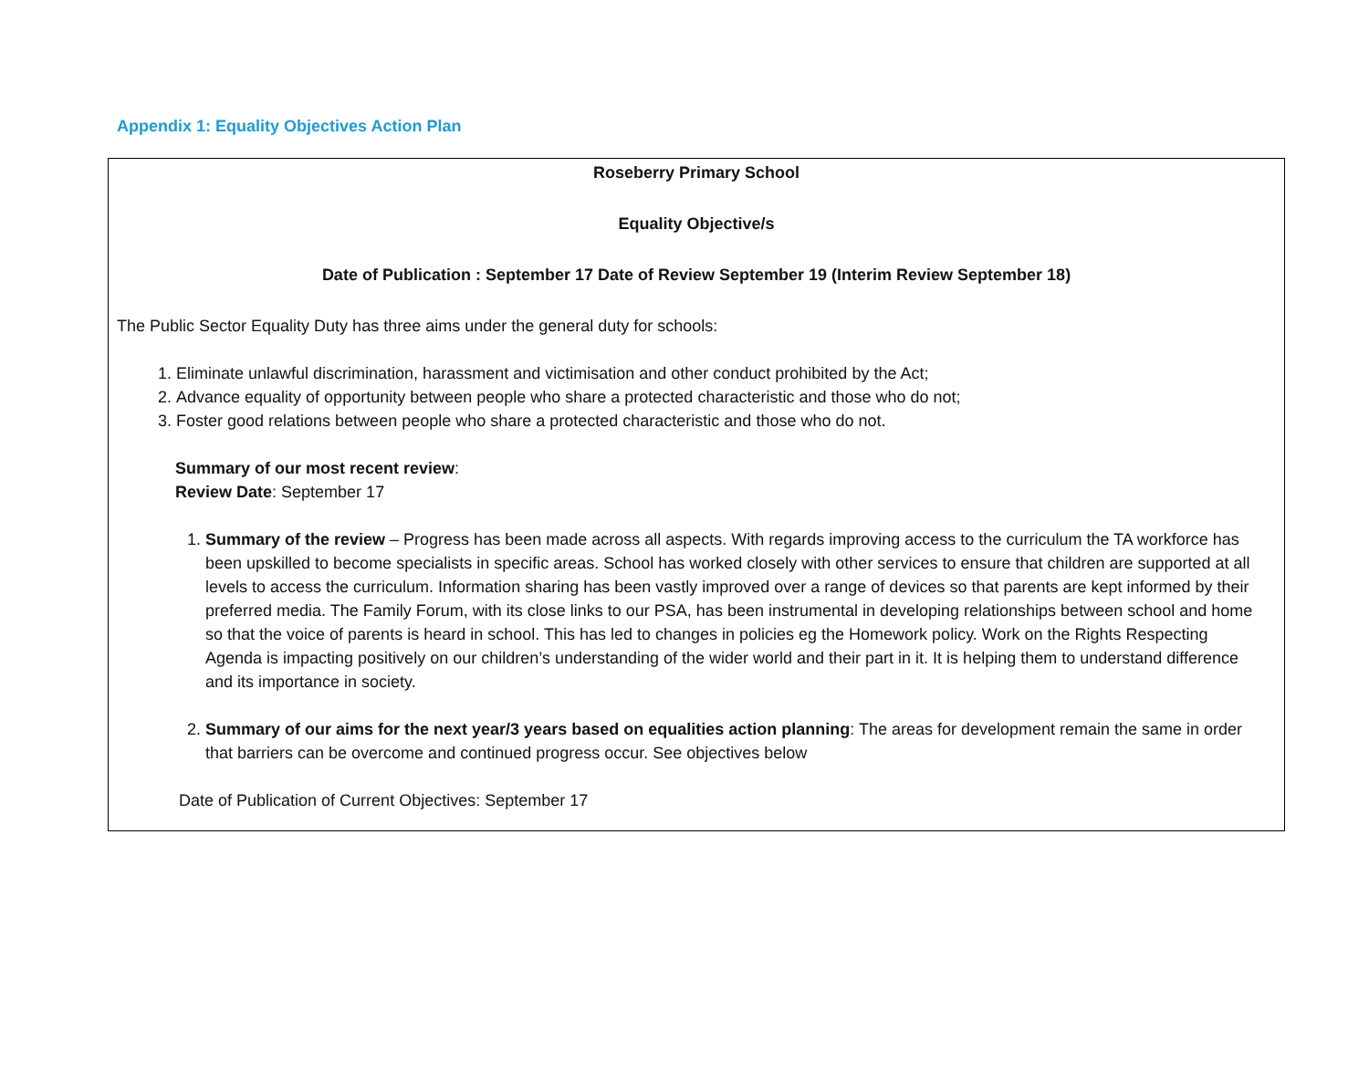Appendix 1: Equality Objectives Action Plan
Roseberry Primary School
Equality Objective/s
Date of Publication : September 17 Date of Review September 19 (Interim Review September 18)
The Public Sector Equality Duty has three aims under the general duty for schools:
1. Eliminate unlawful discrimination, harassment and victimisation and other conduct prohibited by the Act;
2. Advance equality of opportunity between people who share a protected characteristic and those who do not;
3. Foster good relations between people who share a protected characteristic and those who do not.
Summary of our most recent review:
Review Date: September 17
1. Summary of the review – Progress has been made across all aspects. With regards improving access to the curriculum the TA workforce has been upskilled to become specialists in specific areas. School has worked closely with other services to ensure that children are supported at all levels to access the curriculum. Information sharing has been vastly improved over a range of devices so that parents are kept informed by their preferred media. The Family Forum, with its close links to our PSA, has been instrumental in developing relationships between school and home so that the voice of parents is heard in school. This has led to changes in policies eg the Homework policy. Work on the Rights Respecting Agenda is impacting positively on our children’s understanding of the wider world and their part in it. It is helping them to understand difference and its importance in society.
2. Summary of our aims for the next year/3 years based on equalities action planning: The areas for development remain the same in order that barriers can be overcome and continued progress occur. See objectives below
Date of Publication of Current Objectives: September 17